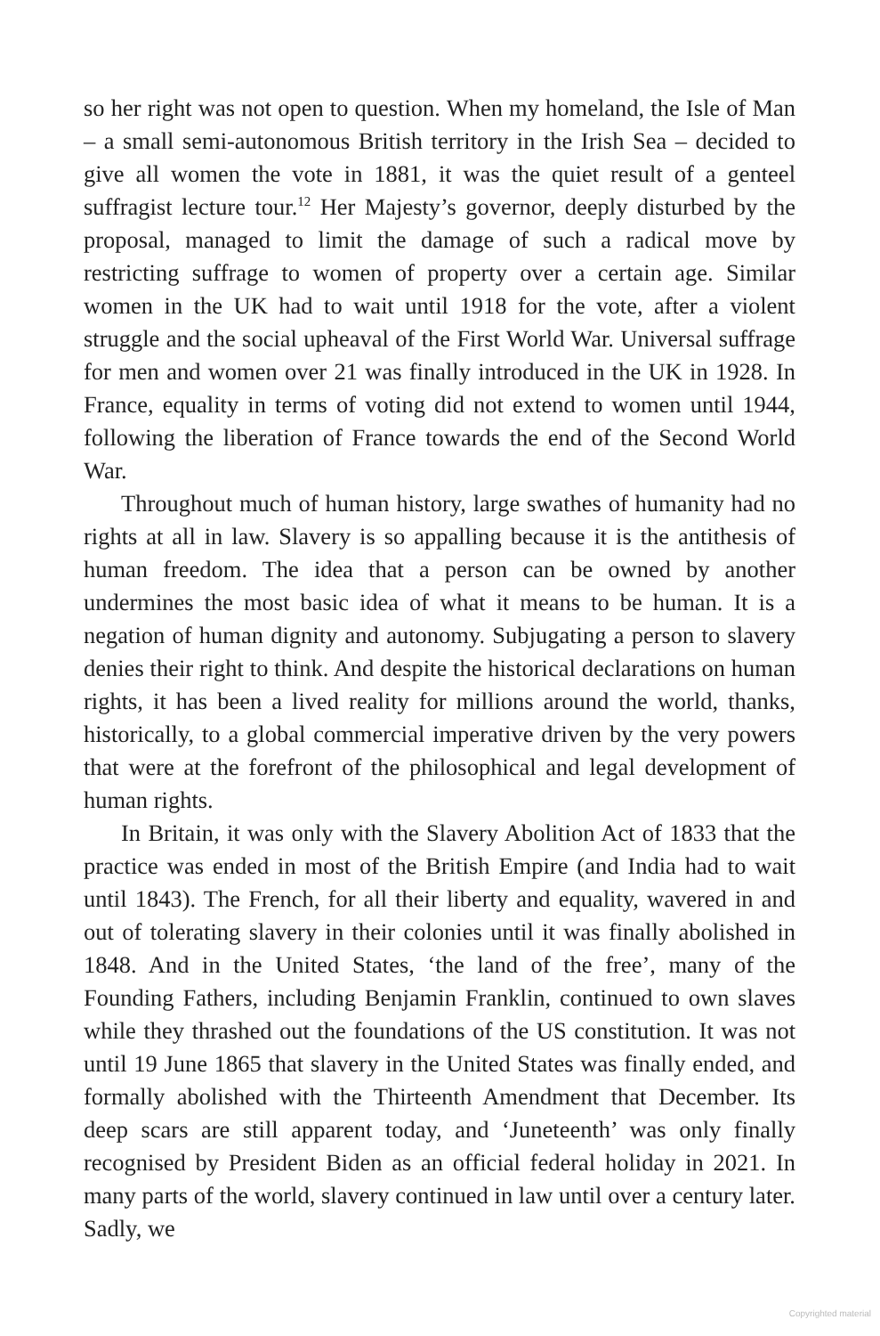so her right was not open to question. When my homeland, the Isle of Man – a small semi-autonomous British territory in the Irish Sea – decided to give all women the vote in 1881, it was the quiet result of a genteel suffragist lecture tour.<sup>12</sup> Her Majesty’s governor, deeply disturbed by the proposal, managed to limit the damage of such a radical move by restricting suffrage to women of property over a certain age. Similar women in the UK had to wait until 1918 for the vote, after a violent struggle and the social upheaval of the First World War. Universal suffrage for men and women over 21 was finally introduced in the UK in 1928. In France, equality in terms of voting did not extend to women until 1944, following the liberation of France towards the end of the Second World War.
Throughout much of human history, large swathes of humanity had no rights at all in law. Slavery is so appalling because it is the antithesis of human freedom. The idea that a person can be owned by another undermines the most basic idea of what it means to be human. It is a negation of human dignity and autonomy. Subjugating a person to slavery denies their right to think. And despite the historical declarations on human rights, it has been a lived reality for millions around the world, thanks, historically, to a global commercial imperative driven by the very powers that were at the forefront of the philosophical and legal development of human rights.
In Britain, it was only with the Slavery Abolition Act of 1833 that the practice was ended in most of the British Empire (and India had to wait until 1843). The French, for all their liberty and equality, wavered in and out of tolerating slavery in their colonies until it was finally abolished in 1848. And in the United States, ‘the land of the free’, many of the Founding Fathers, including Benjamin Franklin, continued to own slaves while they thrashed out the foundations of the US constitution. It was not until 19 June 1865 that slavery in the United States was finally ended, and formally abolished with the Thirteenth Amendment that December. Its deep scars are still apparent today, and ‘Juneteenth’ was only finally recognised by President Biden as an official federal holiday in 2021. In many parts of the world, slavery continued in law until over a century later. Sadly, we
Copyrighted material